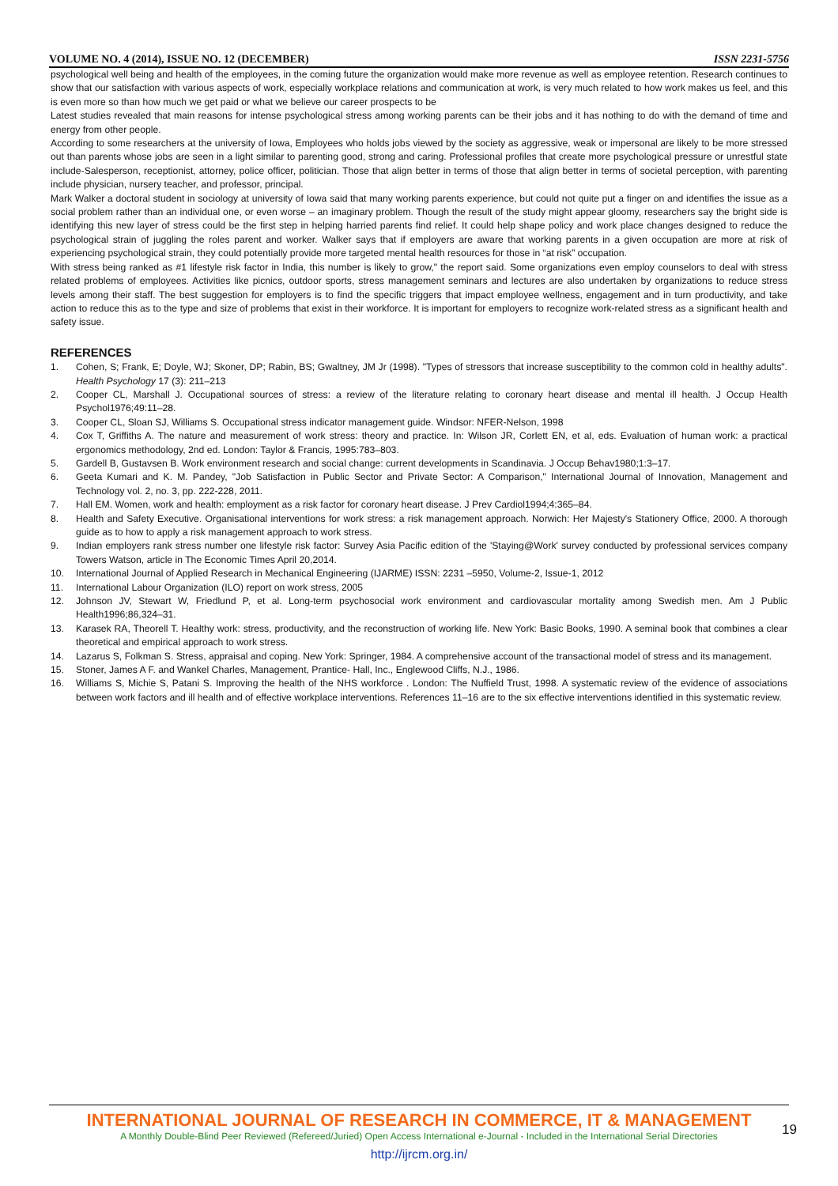VOLUME NO. 4 (2014), ISSUE NO. 12 (DECEMBER) ISSN 2231-5756
psychological well being and health of the employees, in the coming future the organization would make more revenue as well as employee retention. Research continues to show that our satisfaction with various aspects of work, especially workplace relations and communication at work, is very much related to how work makes us feel, and this is even more so than how much we get paid or what we believe our career prospects to be
Latest studies revealed that main reasons for intense psychological stress among working parents can be their jobs and it has nothing to do with the demand of time and energy from other people.
According to some researchers at the university of Iowa, Employees who holds jobs viewed by the society as aggressive, weak or impersonal are likely to be more stressed out than parents whose jobs are seen in a light similar to parenting good, strong and caring. Professional profiles that create more psychological pressure or unrestful state include-Salesperson, receptionist, attorney, police officer, politician. Those that align better in terms of those that align better in terms of societal perception, with parenting include physician, nursery teacher, and professor, principal.
Mark Walker a doctoral student in sociology at university of Iowa said that many working parents experience, but could not quite put a finger on and identifies the issue as a social problem rather than an individual one, or even worse – an imaginary problem. Though the result of the study might appear gloomy, researchers say the bright side is identifying this new layer of stress could be the first step in helping harried parents find relief. It could help shape policy and work place changes designed to reduce the psychological strain of juggling the roles parent and worker. Walker says that if employers are aware that working parents in a given occupation are more at risk of experiencing psychological strain, they could potentially provide more targeted mental health resources for those in “at risk” occupation.
With stress being ranked as #1 lifestyle risk factor in India, this number is likely to grow," the report said. Some organizations even employ counselors to deal with stress related problems of employees. Activities like picnics, outdoor sports, stress management seminars and lectures are also undertaken by organizations to reduce stress levels among their staff. The best suggestion for employers is to find the specific triggers that impact employee wellness, engagement and in turn productivity, and take action to reduce this as to the type and size of problems that exist in their workforce. It is important for employers to recognize work-related stress as a significant health and safety issue.
REFERENCES
1. Cohen, S; Frank, E; Doyle, WJ; Skoner, DP; Rabin, BS; Gwaltney, JM Jr (1998). "Types of stressors that increase susceptibility to the common cold in healthy adults". Health Psychology 17 (3): 211–213
2. Cooper CL, Marshall J. Occupational sources of stress: a review of the literature relating to coronary heart disease and mental ill health. J Occup Health Psychol1976;49:11–28.
3. Cooper CL, Sloan SJ, Williams S. Occupational stress indicator management guide. Windsor: NFER-Nelson, 1998
4. Cox T, Griffiths A. The nature and measurement of work stress: theory and practice. In: Wilson JR, Corlett EN, et al, eds. Evaluation of human work: a practical ergonomics methodology, 2nd ed. London: Taylor & Francis, 1995:783–803.
5. Gardell B, Gustavsen B. Work environment research and social change: current developments in Scandinavia. J Occup Behav1980;1:3–17.
6. Geeta Kumari and K. M. Pandey, "Job Satisfaction in Public Sector and Private Sector: A Comparison," International Journal of Innovation, Management and Technology vol. 2, no. 3, pp. 222-228, 2011.
7. Hall EM. Women, work and health: employment as a risk factor for coronary heart disease. J Prev Cardiol1994;4:365–84.
8. Health and Safety Executive. Organisational interventions for work stress: a risk management approach. Norwich: Her Majesty's Stationery Office, 2000. A thorough guide as to how to apply a risk management approach to work stress.
9. Indian employers rank stress number one lifestyle risk factor: Survey Asia Pacific edition of the 'Staying@Work' survey conducted by professional services company Towers Watson, article in The Economic Times April 20,2014.
10. International Journal of Applied Research in Mechanical Engineering (IJARME) ISSN: 2231 –5950, Volume-2, Issue-1, 2012
11. International Labour Organization (ILO) report on work stress, 2005
12. Johnson JV, Stewart W, Friedlund P, et al. Long-term psychosocial work environment and cardiovascular mortality among Swedish men. Am J Public Health1996;86,324–31.
13. Karasek RA, Theorell T. Healthy work: stress, productivity, and the reconstruction of working life. New York: Basic Books, 1990. A seminal book that combines a clear theoretical and empirical approach to work stress.
14. Lazarus S, Folkman S. Stress, appraisal and coping. New York: Springer, 1984. A comprehensive account of the transactional model of stress and its management.
15. Stoner, James A F. and Wankel Charles, Management, Prantice- Hall, Inc., Englewood Cliffs, N.J., 1986.
16. Williams S, Michie S, Patani S. Improving the health of the NHS workforce . London: The Nuffield Trust, 1998. A systematic review of the evidence of associations between work factors and ill health and of effective workplace interventions. References 11–16 are to the six effective interventions identified in this systematic review.
INTERNATIONAL JOURNAL OF RESEARCH IN COMMERCE, IT & MANAGEMENT
A Monthly Double-Blind Peer Reviewed (Refereed/Juried) Open Access International e-Journal - Included in the International Serial Directories
http://ijrcm.org.in/
19